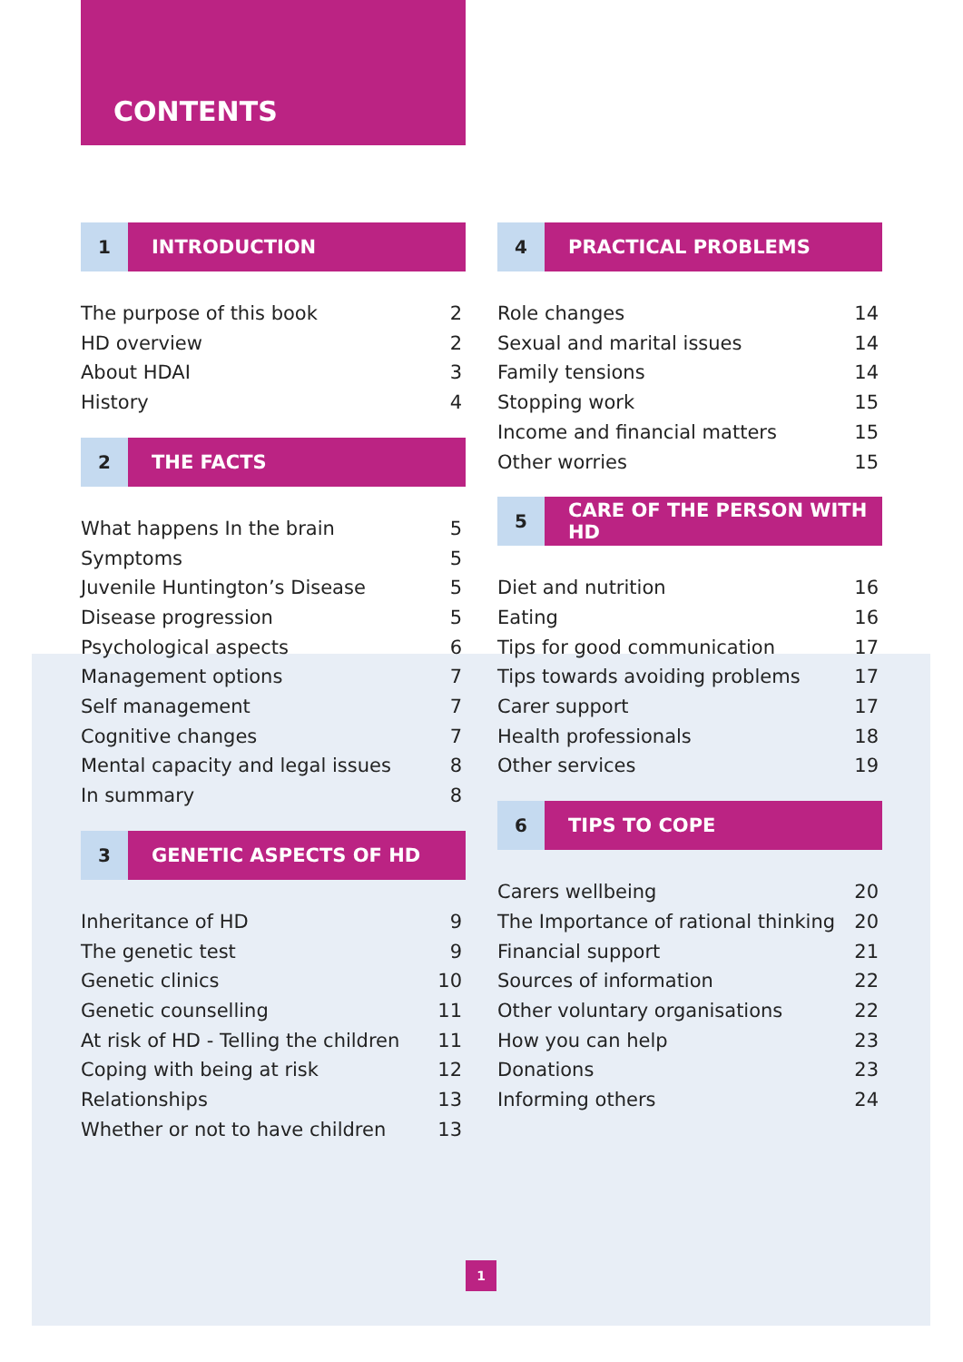CONTENTS
1 INTRODUCTION
The purpose of this book 2
HD overview 2
About HDAI 3
History 4
2 THE FACTS
What happens In the brain 5
Symptoms 5
Juvenile Huntington’s Disease 5
Disease progression 5
Psychological aspects 6
Management options 7
Self management 7
Cognitive changes 7
Mental capacity and legal issues 8
In summary 8
3 GENETIC ASPECTS OF HD
Inheritance of HD 9
The genetic test 9
Genetic clinics 10
Genetic counselling 11
At risk of HD - Telling the children 11
Coping with being at risk 12
Relationships 13
Whether or not to have children 13
4 PRACTICAL PROBLEMS
Role changes 14
Sexual and marital issues 14
Family tensions 14
Stopping work 15
Income and financial matters 15
Other worries 15
5 CARE OF THE PERSON WITH HD
Diet and nutrition 16
Eating 16
Tips for good communication 17
Tips towards avoiding problems 17
Carer support 17
Health professionals 18
Other services 19
6 TIPS TO COPE
Carers wellbeing 20
The Importance of rational thinking 20
Financial support 21
Sources of information 22
Other voluntary organisations 22
How you can help 23
Donations 23
Informing others 24
1